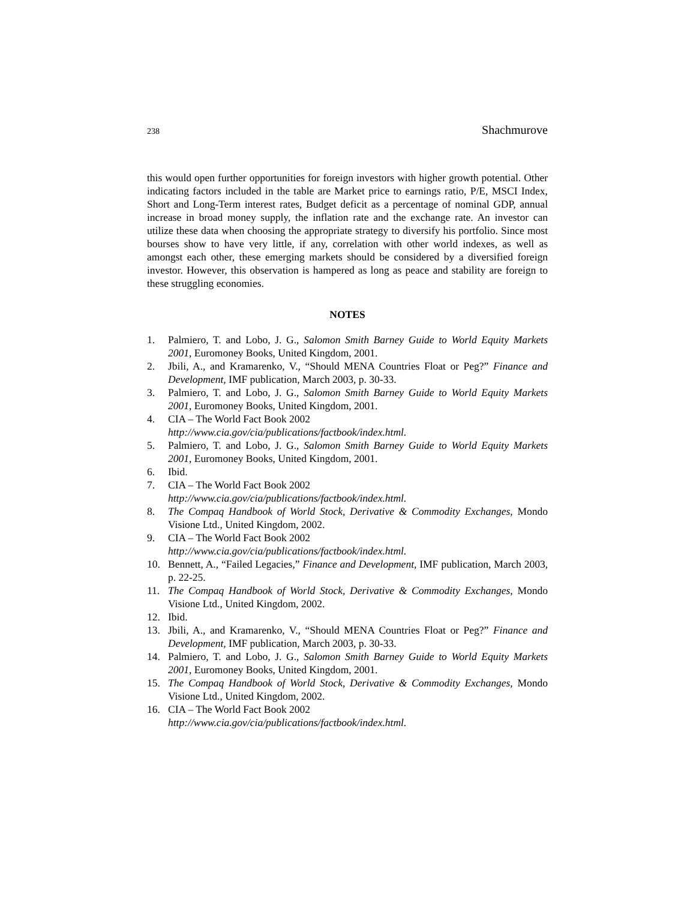238 Shachmurove
this would open further opportunities for foreign investors with higher growth potential. Other indicating factors included in the table are Market price to earnings ratio, P/E, MSCI Index, Short and Long-Term interest rates, Budget deficit as a percentage of nominal GDP, annual increase in broad money supply, the inflation rate and the exchange rate. An investor can utilize these data when choosing the appropriate strategy to diversify his portfolio. Since most bourses show to have very little, if any, correlation with other world indexes, as well as amongst each other, these emerging markets should be considered by a diversified foreign investor. However, this observation is hampered as long as peace and stability are foreign to these struggling economies.
NOTES
1. Palmiero, T. and Lobo, J. G., Salomon Smith Barney Guide to World Equity Markets 2001, Euromoney Books, United Kingdom, 2001.
2. Jbili, A., and Kramarenko, V., “Should MENA Countries Float or Peg?” Finance and Development, IMF publication, March 2003, p. 30-33.
3. Palmiero, T. and Lobo, J. G., Salomon Smith Barney Guide to World Equity Markets 2001, Euromoney Books, United Kingdom, 2001.
4. CIA – The World Fact Book 2002
http://www.cia.gov/cia/publications/factbook/index.html.
5. Palmiero, T. and Lobo, J. G., Salomon Smith Barney Guide to World Equity Markets 2001, Euromoney Books, United Kingdom, 2001.
6. Ibid.
7. CIA – The World Fact Book 2002
http://www.cia.gov/cia/publications/factbook/index.html.
8. The Compaq Handbook of World Stock, Derivative & Commodity Exchanges, Mondo Visione Ltd., United Kingdom, 2002.
9. CIA – The World Fact Book 2002
http://www.cia.gov/cia/publications/factbook/index.html.
10. Bennett, A., “Failed Legacies,” Finance and Development, IMF publication, March 2003, p. 22-25.
11. The Compaq Handbook of World Stock, Derivative & Commodity Exchanges, Mondo Visione Ltd., United Kingdom, 2002.
12. Ibid.
13. Jbili, A., and Kramarenko, V., “Should MENA Countries Float or Peg?” Finance and Development, IMF publication, March 2003, p. 30-33.
14. Palmiero, T. and Lobo, J. G., Salomon Smith Barney Guide to World Equity Markets 2001, Euromoney Books, United Kingdom, 2001.
15. The Compaq Handbook of World Stock, Derivative & Commodity Exchanges, Mondo Visione Ltd., United Kingdom, 2002.
16. CIA – The World Fact Book 2002
http://www.cia.gov/cia/publications/factbook/index.html.